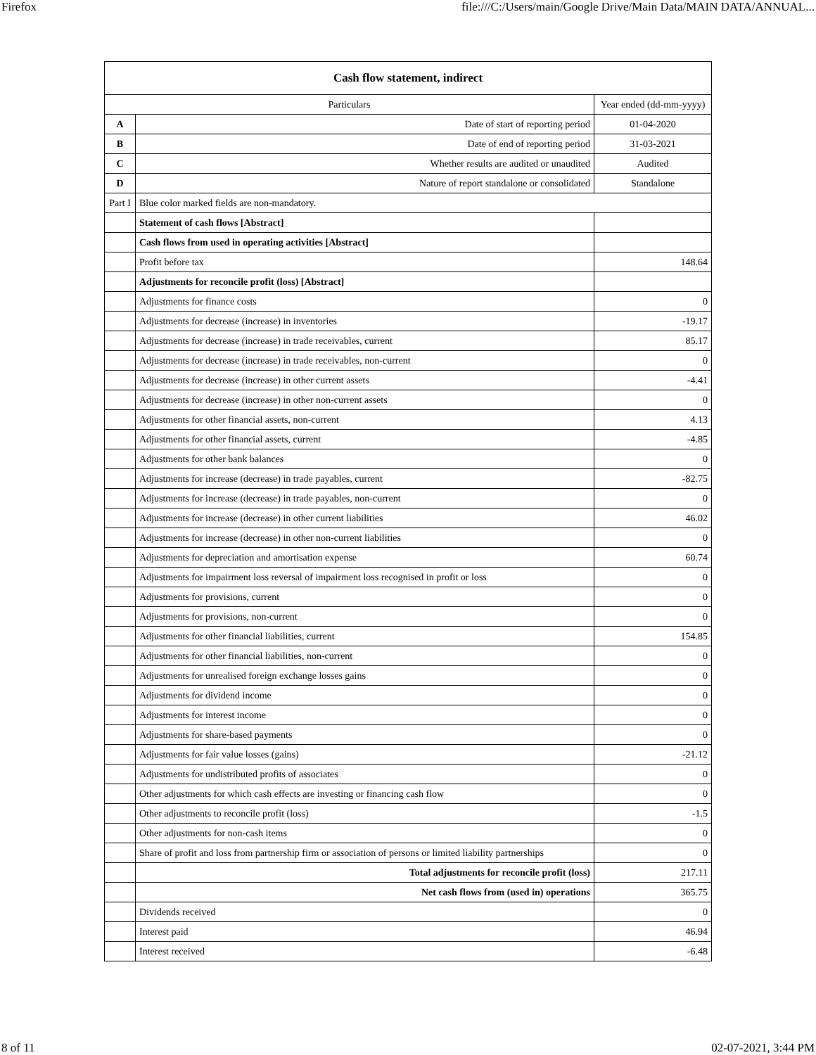Firefox file:///C:/Users/main/Google Drive/Main Data/MAIN DATA/ANNUAL...
| Cash flow statement, indirect | | |
| Particulars | | Year ended (dd-mm-yyyy) |
| A | Date of start of reporting period | 01-04-2020 |
| B | Date of end of reporting period | 31-03-2021 |
| C | Whether results are audited or unaudited | Audited |
| D | Nature of report standalone or consolidated | Standalone |
| Part I | Blue color marked fields are non-mandatory. | |
| | Statement of cash flows [Abstract] | |
| | Cash flows from used in operating activities [Abstract] | |
| | Profit before tax | 148.64 |
| | Adjustments for reconcile profit (loss) [Abstract] | |
| | Adjustments for finance costs | 0 |
| | Adjustments for decrease (increase) in inventories | -19.17 |
| | Adjustments for decrease (increase) in trade receivables, current | 85.17 |
| | Adjustments for decrease (increase) in trade receivables, non-current | 0 |
| | Adjustments for decrease (increase) in other current assets | -4.41 |
| | Adjustments for decrease (increase) in other non-current assets | 0 |
| | Adjustments for other financial assets, non-current | 4.13 |
| | Adjustments for other financial assets, current | -4.85 |
| | Adjustments for other bank balances | 0 |
| | Adjustments for increase (decrease) in trade payables, current | -82.75 |
| | Adjustments for increase (decrease) in trade payables, non-current | 0 |
| | Adjustments for increase (decrease) in other current liabilities | 46.02 |
| | Adjustments for increase (decrease) in other non-current liabilities | 0 |
| | Adjustments for depreciation and amortisation expense | 60.74 |
| | Adjustments for impairment loss reversal of impairment loss recognised in profit or loss | 0 |
| | Adjustments for provisions, current | 0 |
| | Adjustments for provisions, non-current | 0 |
| | Adjustments for other financial liabilities, current | 154.85 |
| | Adjustments for other financial liabilities, non-current | 0 |
| | Adjustments for unrealised foreign exchange losses gains | 0 |
| | Adjustments for dividend income | 0 |
| | Adjustments for interest income | 0 |
| | Adjustments for share-based payments | 0 |
| | Adjustments for fair value losses (gains) | -21.12 |
| | Adjustments for undistributed profits of associates | 0 |
| | Other adjustments for which cash effects are investing or financing cash flow | 0 |
| | Other adjustments to reconcile profit (loss) | -1.5 |
| | Other adjustments for non-cash items | 0 |
| | Share of profit and loss from partnership firm or association of persons or limited liability partnerships | 0 |
| | Total adjustments for reconcile profit (loss) | 217.11 |
| | Net cash flows from (used in) operations | 365.75 |
| | Dividends received | 0 |
| | Interest paid | 46.94 |
| | Interest received | -6.48 |
8 of 11 02-07-2021, 3:44 PM